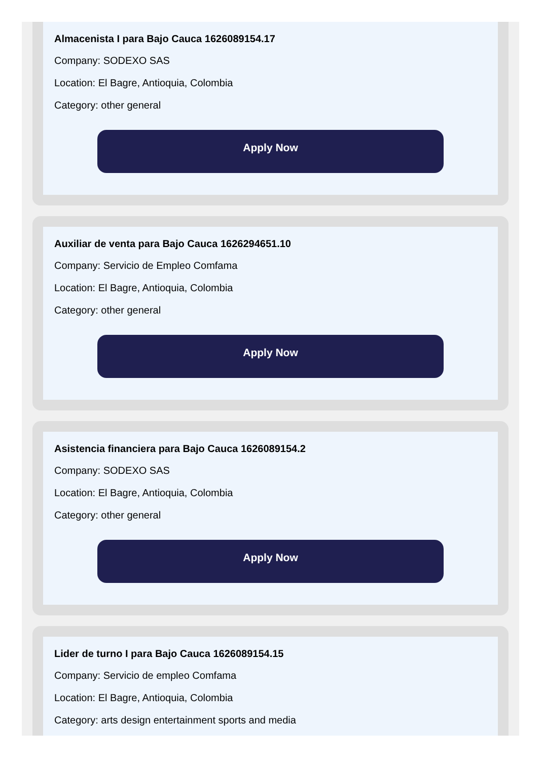Almacenista I para Bajo Cauca 1626089154.17
Company: SODEXO SAS
Location: El Bagre, Antioquia, Colombia
Category: other general
Apply Now
Auxiliar de venta para Bajo Cauca 1626294651.10
Company: Servicio de Empleo Comfama
Location: El Bagre, Antioquia, Colombia
Category: other general
Apply Now
Asistencia financiera para Bajo Cauca 1626089154.2
Company: SODEXO SAS
Location: El Bagre, Antioquia, Colombia
Category: other general
Apply Now
Lider de turno I para Bajo Cauca 1626089154.15
Company: Servicio de empleo Comfama
Location: El Bagre, Antioquia, Colombia
Category: arts design entertainment sports and media